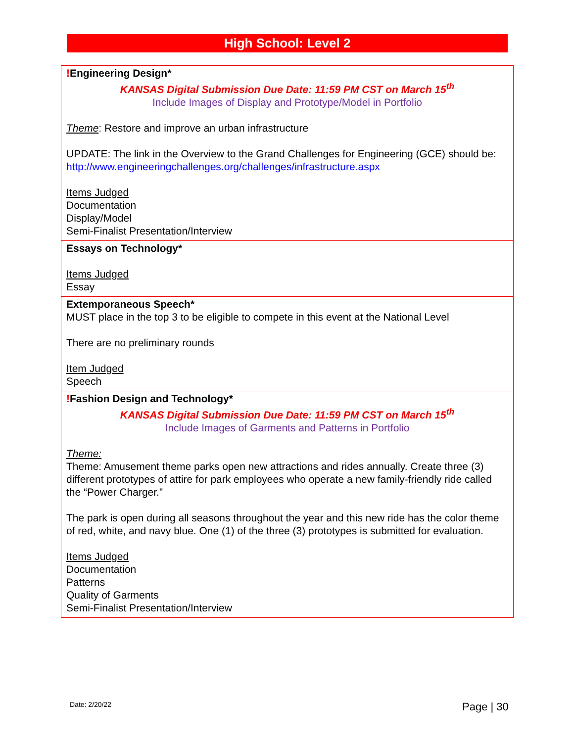High School: Level 2
| ! Engineering Design* KANSAS Digital Submission Due Date: 11:59 PM CST on March 15<sup>th</sup> Include Images of Display and Prototype/Model in Portfolio Theme : Restore and improve an urban infrastructure UPDATE: The link in the Overview to the Grand Challenges for Engineering (GCE) should be: http://www.engineeringchallenges.org/challenges/infrastructure.aspx Items Judged Documentation Display/Model Semi-Finalist Presentation/Interview |
| Essays on Technology* Items Judged Essay |
| Extemporaneous Speech* MUST place in the top 3 to be eligible to compete in this event at the National Level There are no preliminary rounds Item Judged Speech |
| ! Fashion Design and Technology* KANSAS Digital Submission Due Date: 11:59 PM CST on March 15<sup>th</sup> Include Images of Garments and Patterns in Portfolio Theme: Theme: Amusement theme parks open new attractions and rides annually. Create three (3) different prototypes of attire for park employees who operate a new family-friendly ride called the “Power Charger.” The park is open during all seasons throughout the year and this new ride has the color theme of red, white, and navy blue. One (1) of the three (3) prototypes is submitted for evaluation. Items Judged Documentation Patterns Quality of Garments Semi-Finalist Presentation/Interview |
Date: 2/20/22 Page | 30